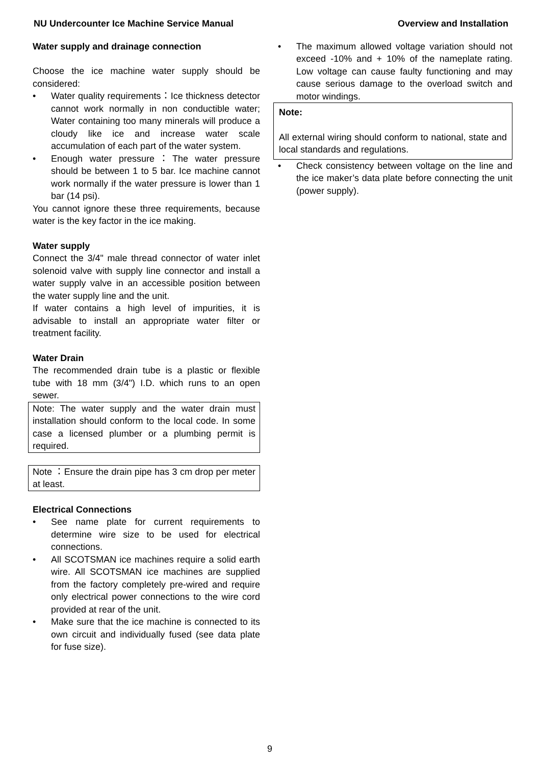NU Undercounter Ice Machine Service Manual Overview and Installation
Water supply and drainage connection
Choose the ice machine water supply should be considered:
• Water quality requirements：Ice thickness detector cannot work normally in non conductible water; Water containing too many minerals will produce a cloudy like ice and increase water scale accumulation of each part of the water system.
• Enough water pressure：The water pressure should be between 1 to 5 bar. Ice machine cannot work normally if the water pressure is lower than 1 bar (14 psi).
You cannot ignore these three requirements, because water is the key factor in the ice making.
Water supply
Connect the 3/4" male thread connector of water inlet solenoid valve with supply line connector and install a water supply valve in an accessible position between the water supply line and the unit.
If water contains a high level of impurities, it is advisable to install an appropriate water filter or treatment facility.
Water Drain
The recommended drain tube is a plastic or flexible tube with 18 mm (3/4") I.D. which runs to an open sewer.
Note: The water supply and the water drain must installation should conform to the local code. In some case a licensed plumber or a plumbing permit is required.
Note ：Ensure the drain pipe has 3 cm drop per meter at least.
Electrical Connections
• See name plate for current requirements to determine wire size to be used for electrical connections.
• All SCOTSMAN ice machines require a solid earth wire. All SCOTSMAN ice machines are supplied from the factory completely pre-wired and require only electrical power connections to the wire cord provided at rear of the unit.
• Make sure that the ice machine is connected to its own circuit and individually fused (see data plate for fuse size).
• The maximum allowed voltage variation should not exceed -10% and + 10% of the nameplate rating. Low voltage can cause faulty functioning and may cause serious damage to the overload switch and motor windings.
Note:
All external wiring should conform to national, state and local standards and regulations.
• Check consistency between voltage on the line and the ice maker’s data plate before connecting the unit (power supply).
9